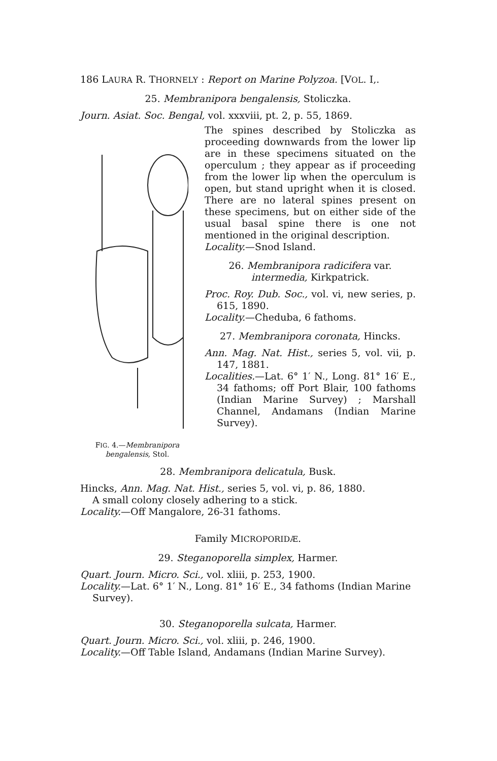186 LAURA R. THORNELY : Report on Marine Polyzoa. [VOL. I,.
25. Membranipora bengalensis, Stoliczka.
Journ. Asiat. Soc. Bengal, vol. xxxviii, pt. 2, p. 55, 1869.
FIG. 4.—Membranipora bengalensis, Stol.
The spines described by Stoliczka as proceeding downwards from the lower lip are in these specimens situated on the operculum ; they appear as if proceeding from the lower lip when the operculum is open, but stand upright when it is closed. There are no lateral spines present on these specimens, but on either side of the usual basal spine there is one not mentioned in the original description.
Locality.—Snod Island.
26. Membranipora radicifera var.
intermedia, Kirkpatrick.
Proc. Roy. Dub. Soc., vol. vi, new series, p. 615, 1890.
Locality.—Cheduba, 6 fathoms.
27. Membranipora coronata, Hincks.
Ann. Mag. Nat. Hist., series 5, vol. vii, p. 147, 1881.
Localities.—Lat. 6° 1′ N., Long. 81° 16′ E., 34 fathoms; off Port Blair, 100 fathoms (Indian Marine Survey) ; Marshall Channel, Andamans (Indian Marine Survey).
28. Membranipora delicatula, Busk.
Hincks, Ann. Mag. Nat. Hist., series 5, vol. vi, p. 86, 1880.
A small colony closely adhering to a stick.
Locality.—Off Mangalore, 26-31 fathoms.
Family MICROPORIDÆ.
29. Steganoporella simplex, Harmer.
Quart. Journ. Micro. Sci., vol. xliii, p. 253, 1900.
Locality.—Lat. 6° 1′ N., Long. 81° 16′ E., 34 fathoms (Indian Marine Survey).
30. Steganoporella sulcata, Harmer.
Quart. Journ. Micro. Sci., vol. xliii, p. 246, 1900.
Locality.—Off Table Island, Andamans (Indian Marine Survey).